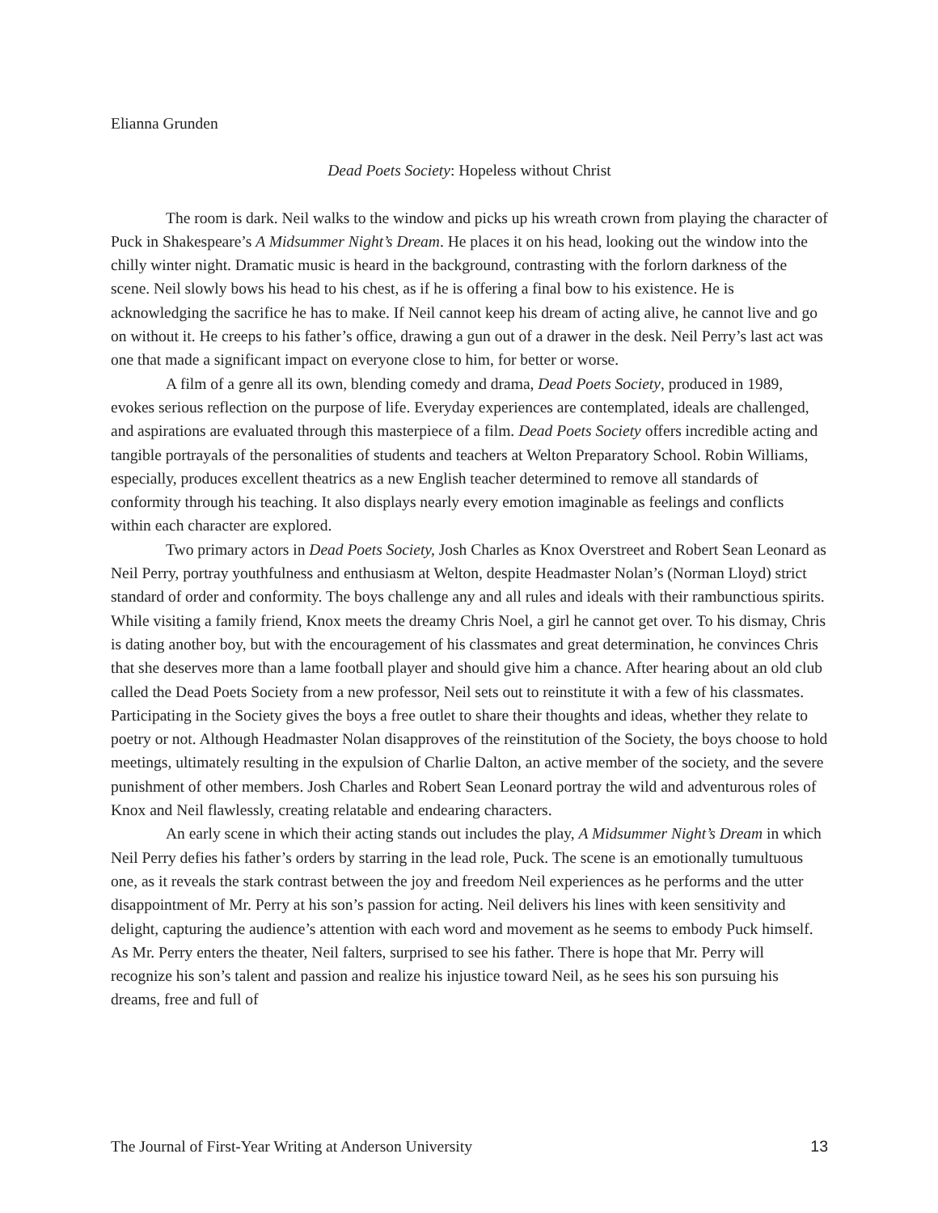Elianna Grunden
Dead Poets Society: Hopeless without Christ
The room is dark. Neil walks to the window and picks up his wreath crown from playing the character of Puck in Shakespeare’s A Midsummer Night’s Dream. He places it on his head, looking out the window into the chilly winter night. Dramatic music is heard in the background, contrasting with the forlorn darkness of the scene. Neil slowly bows his head to his chest, as if he is offering a final bow to his existence. He is acknowledging the sacrifice he has to make. If Neil cannot keep his dream of acting alive, he cannot live and go on without it. He creeps to his father’s office, drawing a gun out of a drawer in the desk. Neil Perry’s last act was one that made a significant impact on everyone close to him, for better or worse.
A film of a genre all its own, blending comedy and drama, Dead Poets Society, produced in 1989, evokes serious reflection on the purpose of life. Everyday experiences are contemplated, ideals are challenged, and aspirations are evaluated through this masterpiece of a film. Dead Poets Society offers incredible acting and tangible portrayals of the personalities of students and teachers at Welton Preparatory School. Robin Williams, especially, produces excellent theatrics as a new English teacher determined to remove all standards of conformity through his teaching. It also displays nearly every emotion imaginable as feelings and conflicts within each character are explored.
Two primary actors in Dead Poets Society, Josh Charles as Knox Overstreet and Robert Sean Leonard as Neil Perry, portray youthfulness and enthusiasm at Welton, despite Headmaster Nolan’s (Norman Lloyd) strict standard of order and conformity. The boys challenge any and all rules and ideals with their rambunctious spirits. While visiting a family friend, Knox meets the dreamy Chris Noel, a girl he cannot get over. To his dismay, Chris is dating another boy, but with the encouragement of his classmates and great determination, he convinces Chris that she deserves more than a lame football player and should give him a chance. After hearing about an old club called the Dead Poets Society from a new professor, Neil sets out to reinstitute it with a few of his classmates. Participating in the Society gives the boys a free outlet to share their thoughts and ideas, whether they relate to poetry or not. Although Headmaster Nolan disapproves of the reinstitution of the Society, the boys choose to hold meetings, ultimately resulting in the expulsion of Charlie Dalton, an active member of the society, and the severe punishment of other members. Josh Charles and Robert Sean Leonard portray the wild and adventurous roles of Knox and Neil flawlessly, creating relatable and endearing characters.
An early scene in which their acting stands out includes the play, A Midsummer Night’s Dream in which Neil Perry defies his father’s orders by starring in the lead role, Puck. The scene is an emotionally tumultuous one, as it reveals the stark contrast between the joy and freedom Neil experiences as he performs and the utter disappointment of Mr. Perry at his son’s passion for acting. Neil delivers his lines with keen sensitivity and delight, capturing the audience’s attention with each word and movement as he seems to embody Puck himself. As Mr. Perry enters the theater, Neil falters, surprised to see his father. There is hope that Mr. Perry will recognize his son’s talent and passion and realize his injustice toward Neil, as he sees his son pursuing his dreams, free and full of
The Journal of First-Year Writing at Anderson University 13